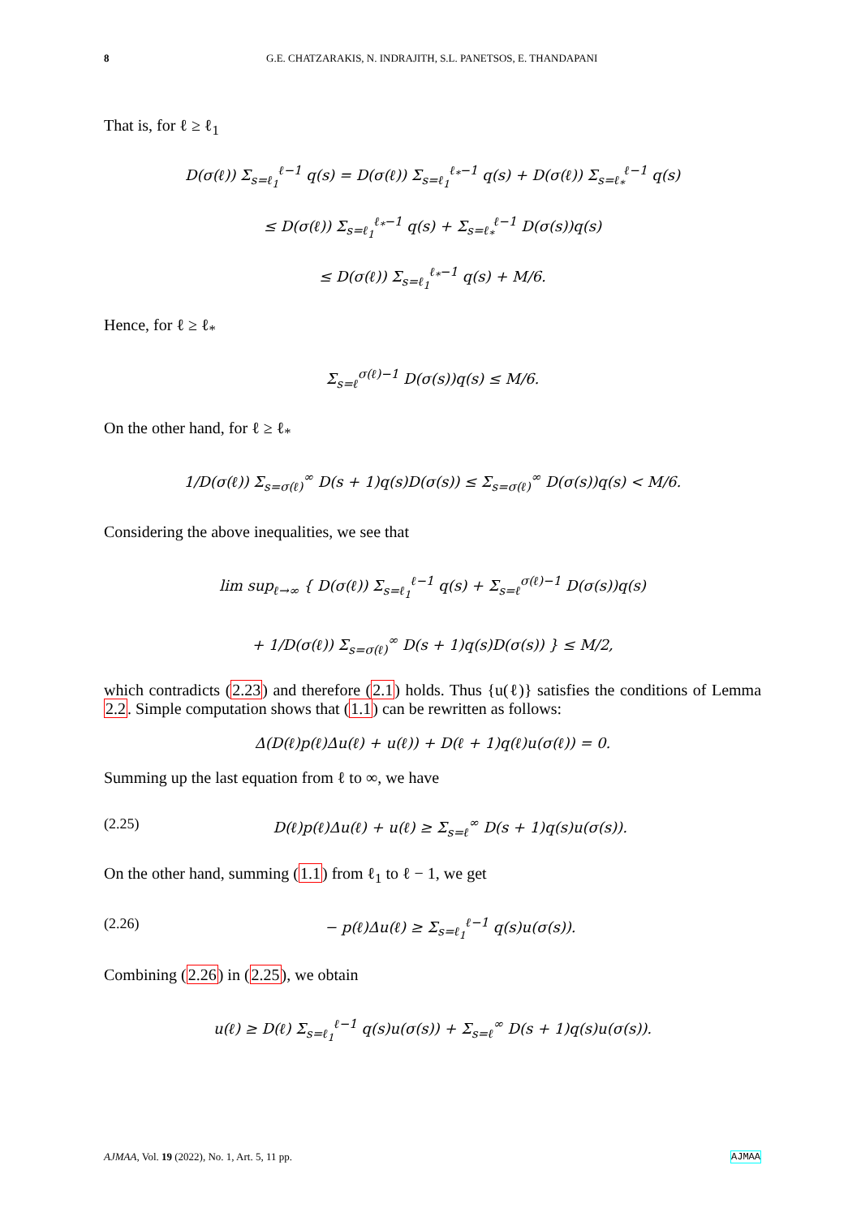8 G.E. CHATZARAKIS, N. INDRAJITH, S.L. PANETSOS, E. THANDAPANI
That is, for ℓ ≥ ℓ<sub>1</sub>
D(σ(ℓ)) Σ<sub>s=ℓ<sub>1</sub></sub><sup>ℓ−1</sup> q(s) = D(σ(ℓ)) Σ<sub>s=ℓ<sub>1</sub></sub><sup>ℓ<sub>*</sub>−1</sup> q(s) + D(σ(ℓ)) Σ<sub>s=ℓ<sub>*</sub></sub><sup>ℓ−1</sup> q(s)
≤ D(σ(ℓ)) Σ<sub>s=ℓ<sub>1</sub></sub><sup>ℓ<sub>*</sub>−1</sup> q(s) + Σ<sub>s=ℓ<sub>*</sub></sub><sup>ℓ−1</sup> D(σ(s))q(s)
≤ D(σ(ℓ)) Σ<sub>s=ℓ<sub>1</sub></sub><sup>ℓ<sub>*</sub>−1</sup> q(s) + M/6.
Hence, for ℓ ≥ ℓ<sub>*</sub>
Σ<sub>s=ℓ</sub><sup>σ(ℓ)−1</sup> D(σ(s))q(s) ≤ M/6.
On the other hand, for ℓ ≥ ℓ<sub>*</sub>
1/D(σ(ℓ)) Σ<sub>s=σ(ℓ)</sub><sup>∞</sup> D(s + 1)q(s)D(σ(s)) ≤ Σ<sub>s=σ(ℓ)</sub><sup>∞</sup> D(σ(s))q(s) < M/6.
Considering the above inequalities, we see that
lim sup<sub>ℓ→∞</sub> { D(σ(ℓ)) Σ<sub>s=ℓ<sub>1</sub></sub><sup>ℓ−1</sup> q(s) + Σ<sub>s=ℓ</sub><sup>σ(ℓ)−1</sup> D(σ(s))q(s)
+ 1/D(σ(ℓ)) Σ<sub>s=σ(ℓ)</sub><sup>∞</sup> D(s + 1)q(s)D(σ(s)) } ≤ M/2,
which contradicts (2.23) and therefore (2.1) holds. Thus {u(ℓ)} satisfies the conditions of Lemma 2.2. Simple computation shows that (1.1) can be rewritten as follows:
Δ(D(ℓ)p(ℓ)Δu(ℓ) + u(ℓ)) + D(ℓ + 1)q(ℓ)u(σ(ℓ)) = 0.
Summing up the last equation from ℓ to ∞, we have
(2.25) D(ℓ)p(ℓ)Δu(ℓ) + u(ℓ) ≥ Σ<sub>s=ℓ</sub><sup>∞</sup> D(s + 1)q(s)u(σ(s)).
On the other hand, summing (1.1) from ℓ<sub>1</sub> to ℓ − 1, we get
(2.26) − p(ℓ)Δu(ℓ) ≥ Σ<sub>s=ℓ<sub>1</sub></sub><sup>ℓ−1</sup> q(s)u(σ(s)).
Combining (2.26) in (2.25), we obtain
u(ℓ) ≥ D(ℓ) Σ<sub>s=ℓ<sub>1</sub></sub><sup>ℓ−1</sup> q(s)u(σ(s)) + Σ<sub>s=ℓ</sub><sup>∞</sup> D(s + 1)q(s)u(σ(s)).
AJMAA, Vol. 19 (2022), No. 1, Art. 5, 11 pp. AJMAA